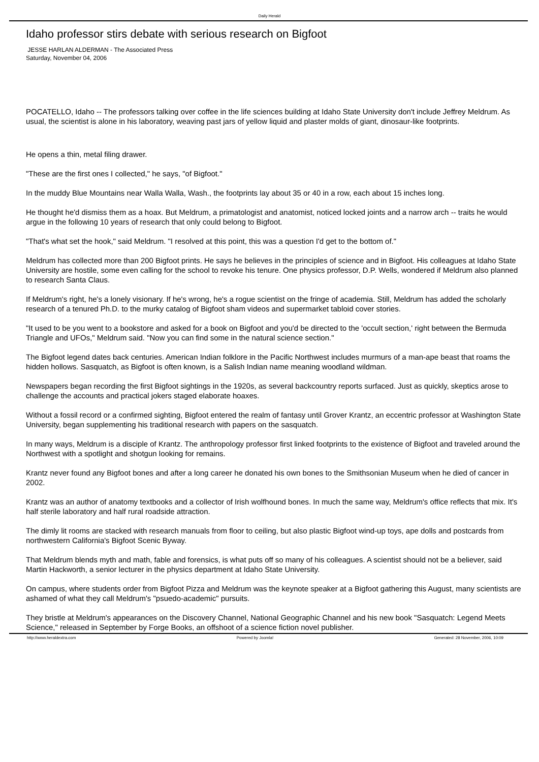Daily Herald
Idaho professor stirs debate with serious research on Bigfoot
JESSE HARLAN ALDERMAN - The Associated Press
Saturday, November 04, 2006
POCATELLO, Idaho -- The professors talking over coffee in the life sciences building at Idaho State University don't include Jeffrey Meldrum. As usual, the scientist is alone in his laboratory, weaving past jars of yellow liquid and plaster molds of giant, dinosaur-like footprints.
He opens a thin, metal filing drawer.
"These are the first ones I collected," he says, "of Bigfoot."
In the muddy Blue Mountains near Walla Walla, Wash., the footprints lay about 35 or 40 in a row, each about 15 inches long.
He thought he'd dismiss them as a hoax. But Meldrum, a primatologist and anatomist, noticed locked joints and a narrow arch -- traits he would argue in the following 10 years of research that only could belong to Bigfoot.
"That's what set the hook," said Meldrum. "I resolved at this point, this was a question I'd get to the bottom of."
Meldrum has collected more than 200 Bigfoot prints. He says he believes in the principles of science and in Bigfoot. His colleagues at Idaho State University are hostile, some even calling for the school to revoke his tenure. One physics professor, D.P. Wells, wondered if Meldrum also planned to research Santa Claus.
If Meldrum's right, he's a lonely visionary. If he's wrong, he's a rogue scientist on the fringe of academia. Still, Meldrum has added the scholarly research of a tenured Ph.D. to the murky catalog of Bigfoot sham videos and supermarket tabloid cover stories.
"It used to be you went to a bookstore and asked for a book on Bigfoot and you'd be directed to the 'occult section,' right between the Bermuda Triangle and UFOs," Meldrum said. "Now you can find some in the natural science section."
The Bigfoot legend dates back centuries. American Indian folklore in the Pacific Northwest includes murmurs of a man-ape beast that roams the hidden hollows. Sasquatch, as Bigfoot is often known, is a Salish Indian name meaning woodland wildman.
Newspapers began recording the first Bigfoot sightings in the 1920s, as several backcountry reports surfaced. Just as quickly, skeptics arose to challenge the accounts and practical jokers staged elaborate hoaxes.
Without a fossil record or a confirmed sighting, Bigfoot entered the realm of fantasy until Grover Krantz, an eccentric professor at Washington State University, began supplementing his traditional research with papers on the sasquatch.
In many ways, Meldrum is a disciple of Krantz. The anthropology professor first linked footprints to the existence of Bigfoot and traveled around the Northwest with a spotlight and shotgun looking for remains.
Krantz never found any Bigfoot bones and after a long career he donated his own bones to the Smithsonian Museum when he died of cancer in 2002.
Krantz was an author of anatomy textbooks and a collector of Irish wolfhound bones. In much the same way, Meldrum's office reflects that mix. It's half sterile laboratory and half rural roadside attraction.
The dimly lit rooms are stacked with research manuals from floor to ceiling, but also plastic Bigfoot wind-up toys, ape dolls and postcards from northwestern California's Bigfoot Scenic Byway.
That Meldrum blends myth and math, fable and forensics, is what puts off so many of his colleagues. A scientist should not be a believer, said Martin Hackworth, a senior lecturer in the physics department at Idaho State University.
On campus, where students order from Bigfoot Pizza and Meldrum was the keynote speaker at a Bigfoot gathering this August, many scientists are ashamed of what they call Meldrum's "psuedo-academic" pursuits.
They bristle at Meldrum's appearances on the Discovery Channel, National Geographic Channel and his new book "Sasquatch: Legend Meets Science," released in September by Forge Books, an offshoot of a science fiction novel publisher.
http://www.heraldextra.com Powered by Joomla! Generated: 28 November, 2006, 10:09